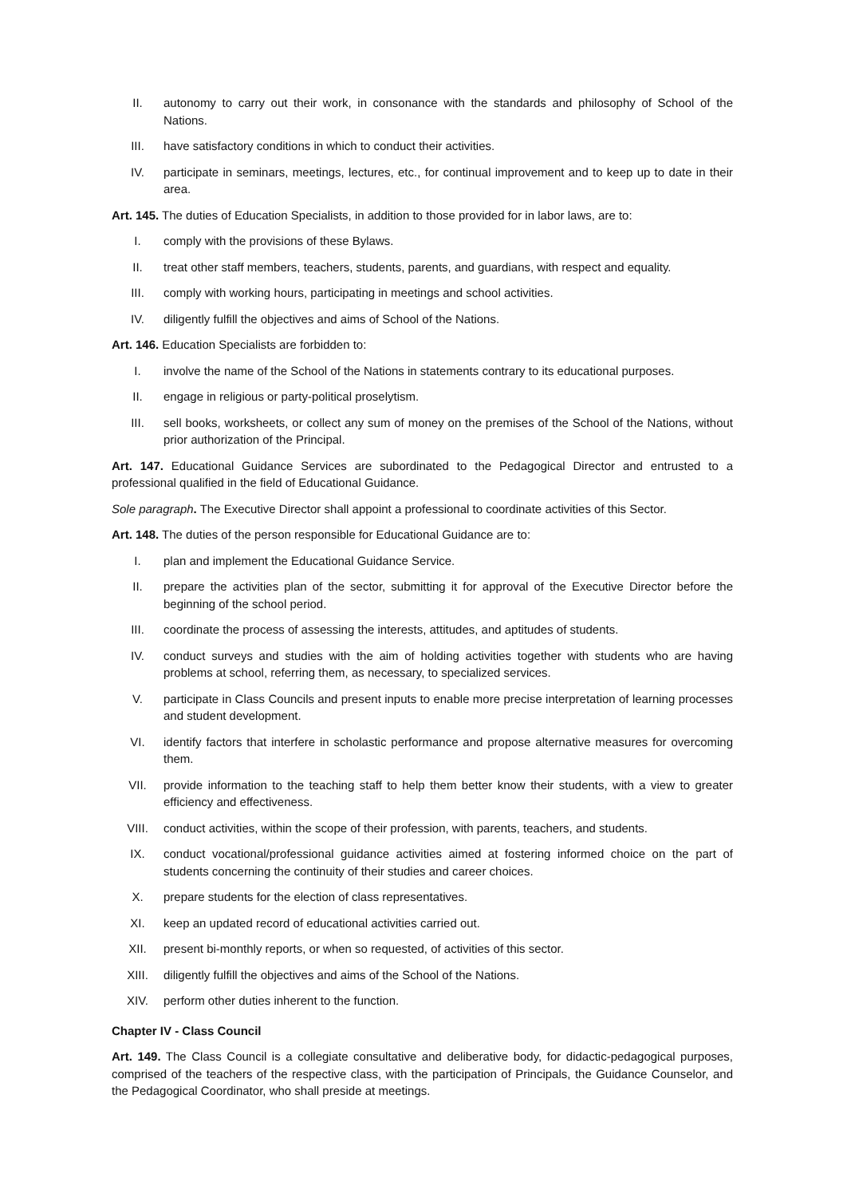II. autonomy to carry out their work, in consonance with the standards and philosophy of School of the Nations.
III. have satisfactory conditions in which to conduct their activities.
IV. participate in seminars, meetings, lectures, etc., for continual improvement and to keep up to date in their area.
Art. 145. The duties of Education Specialists, in addition to those provided for in labor laws, are to:
I. comply with the provisions of these Bylaws.
II. treat other staff members, teachers, students, parents, and guardians, with respect and equality.
III. comply with working hours, participating in meetings and school activities.
IV. diligently fulfill the objectives and aims of School of the Nations.
Art. 146. Education Specialists are forbidden to:
I. involve the name of the School of the Nations in statements contrary to its educational purposes.
II. engage in religious or party-political proselytism.
III. sell books, worksheets, or collect any sum of money on the premises of the School of the Nations, without prior authorization of the Principal.
Art. 147. Educational Guidance Services are subordinated to the Pedagogical Director and entrusted to a professional qualified in the field of Educational Guidance.
Sole paragraph. The Executive Director shall appoint a professional to coordinate activities of this Sector.
Art. 148. The duties of the person responsible for Educational Guidance are to:
I. plan and implement the Educational Guidance Service.
II. prepare the activities plan of the sector, submitting it for approval of the Executive Director before the beginning of the school period.
III. coordinate the process of assessing the interests, attitudes, and aptitudes of students.
IV. conduct surveys and studies with the aim of holding activities together with students who are having problems at school, referring them, as necessary, to specialized services.
V. participate in Class Councils and present inputs to enable more precise interpretation of learning processes and student development.
VI. identify factors that interfere in scholastic performance and propose alternative measures for overcoming them.
VII. provide information to the teaching staff to help them better know their students, with a view to greater efficiency and effectiveness.
VIII. conduct activities, within the scope of their profession, with parents, teachers, and students.
IX. conduct vocational/professional guidance activities aimed at fostering informed choice on the part of students concerning the continuity of their studies and career choices.
X. prepare students for the election of class representatives.
XI. keep an updated record of educational activities carried out.
XII. present bi-monthly reports, or when so requested, of activities of this sector.
XIII. diligently fulfill the objectives and aims of the School of the Nations.
XIV. perform other duties inherent to the function.
Chapter IV - Class Council
Art. 149. The Class Council is a collegiate consultative and deliberative body, for didactic-pedagogical purposes, comprised of the teachers of the respective class, with the participation of Principals, the Guidance Counselor, and the Pedagogical Coordinator, who shall preside at meetings.